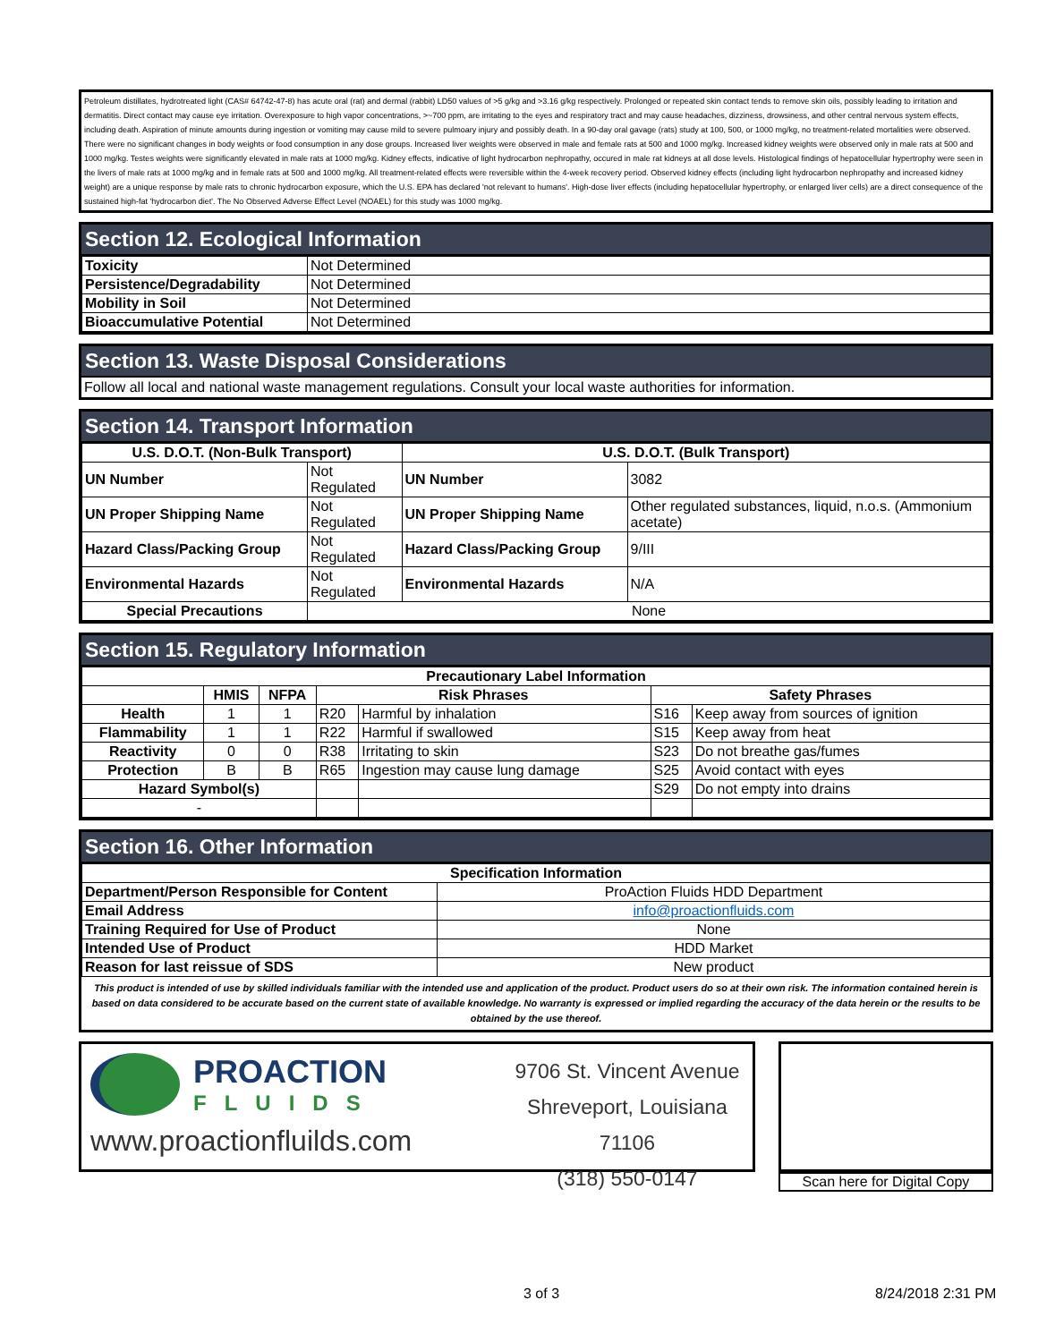Petroleum distillates, hydrotreated light (CAS# 64742-47-8) has acute oral (rat) and dermal (rabbit) LD50 values of >5 g/kg and >3.16 g/kg respectively. Prolonged or repeated skin contact tends to remove skin oils, possibly leading to irritation and dermatitis. Direct contact may cause eye irritation. Overexposure to high vapor concentrations, >~700 ppm, are irritating to the eyes and respiratory tract and may cause headaches, dizziness, drowsiness, and other central nervous system effects, including death. Aspiration of minute amounts during ingestion or vomiting may cause mild to severe pulmoary injury and possibly death. In a 90-day oral gavage (rats) study at 100, 500, or 1000 mg/kg, no treatment-related mortalities were observed. There were no significant changes in body weights or food consumption in any dose groups. Increased liver weights were observed in male and female rats at 500 and 1000 mg/kg. Increased kidney weights were observed only in male rats at 500 and 1000 mg/kg. Testes weights were significantly elevated in male rats at 1000 mg/kg. Kidney effects, indicative of light hydrocarbon nephropathy, occured in male rat kidneys at all dose levels. Histological findings of hepatocellular hypertrophy were seen in the livers of male rats at 1000 mg/kg and in female rats at 500 and 1000 mg/kg. All treatment-related effects were reversible within the 4-week recovery period. Observed kidney effects (including light hydrocarbon nephropathy and increased kidney weight) are a unique response by male rats to chronic hydrocarbon exposure, which the U.S. EPA has declared 'not relevant to humans'. High-dose liver effects (including hepatocellular hypertrophy, or enlarged liver cells) are a direct consequence of the sustained high-fat 'hydrocarbon diet'. The No Observed Adverse Effect Level (NOAEL) for this study was 1000 mg/kg.
Section 12. Ecological Information
| Toxicity | Not Determined |
| Persistence/Degradability | Not Determined |
| Mobility in Soil | Not Determined |
| Bioaccumulative Potential | Not Determined |
Section 13. Waste Disposal Considerations
Follow all local and national waste management regulations. Consult your local waste authorities for information.
Section 14. Transport Information
| U.S. D.O.T. (Non-Bulk Transport) | | U.S. D.O.T. (Bulk Transport) | |
| --- | --- | --- | --- |
| UN Number | Not Regulated | UN Number | 3082 |
| UN Proper Shipping Name | Not Regulated | UN Proper Shipping Name | Other regulated substances, liquid, n.o.s. (Ammonium acetate) |
| Hazard Class/Packing Group | Not Regulated | Hazard Class/Packing Group | 9/III |
| Environmental Hazards | Not Regulated | Environmental Hazards | N/A |
| Special Precautions | None | | |
Section 15. Regulatory Information
| Precautionary Label Information | | | | | | |
| --- | --- | --- | --- | --- | --- | --- |
| | HMIS | NFPA | Risk Phrases | | Safety Phrases | |
| Health | 1 | 1 | R20 | Harmful by inhalation | S16 | Keep away from sources of ignition |
| Flammability | 1 | 1 | R22 | Harmful if swallowed | S15 | Keep away from heat |
| Reactivity | 0 | 0 | R38 | Irritating to skin | S23 | Do not breathe gas/fumes |
| Protection | B | B | R65 | Ingestion may cause lung damage | S25 | Avoid contact with eyes |
| Hazard Symbol(s) | | | | | S29 | Do not empty into drains |
| - | | | | | | |
Section 16. Other Information
| Specification Information | |
| --- | --- |
| Department/Person Responsible for Content | ProAction Fluids HDD Department |
| Email Address | info@proactionfluids.com |
| Training Required for Use of Product | None |
| Intended Use of Product | HDD Market |
| Reason for last reissue of SDS | New product |
This product is intended of use by skilled individuals familiar with the intended use and application of the product. Product users do so at their own risk. The information contained herein is based on data considered to be accurate based on the current state of available knowledge. No warranty is expressed or implied regarding the accuracy of the data herein or the results to be obtained by the use thereof.
PROACTION
FLUIDS
www.proactionfluilds.com
9706 St. Vincent Avenue
Shreveport, Louisiana 71106
(318) 550-0147
Scan here for Digital Copy
3 of 3 8/24/2018 2:31 PM